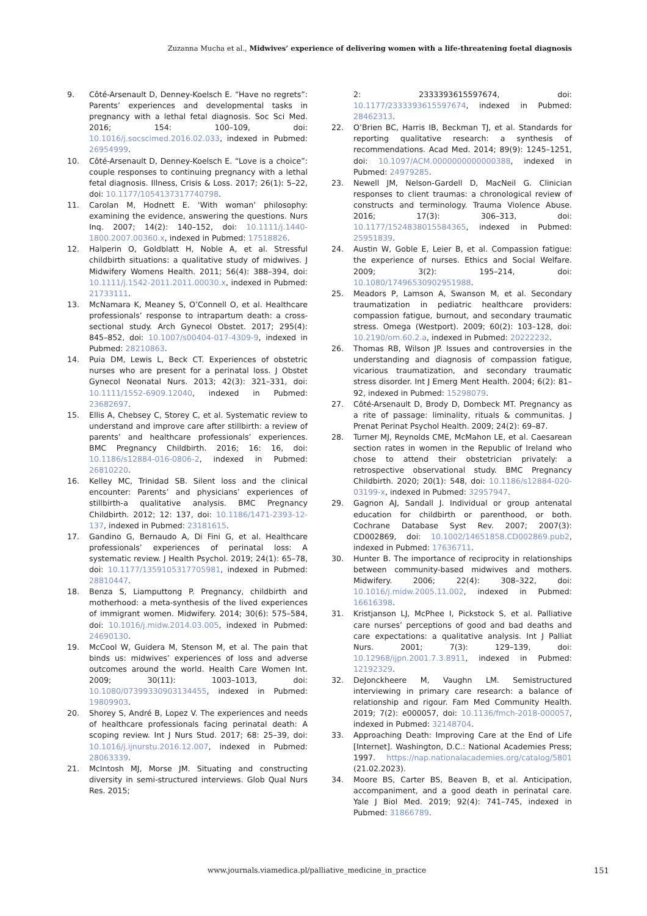Zuzanna Mucha et al., Midwives’ experience of delivering women with a life-threatening foetal diagnosis
9. Côté-Arsenault D, Denney-Koelsch E. “Have no regrets”: Parents’ experiences and developmental tasks in pregnancy with a lethal fetal diagnosis. Soc Sci Med. 2016; 154: 100–109, doi: 10.1016/j.socscimed.2016.02.033, indexed in Pubmed: 26954999.
10. Côté-Arsenault D, Denney-Koelsch E. “Love is a choice”: couple responses to continuing pregnancy with a lethal fetal diagnosis. Illness, Crisis & Loss. 2017; 26(1): 5–22, doi: 10.1177/1054137317740798.
11. Carolan M, Hodnett E. ‘With woman’ philosophy: examining the evidence, answering the questions. Nurs Inq. 2007; 14(2): 140–152, doi: 10.1111/j.1440-1800.2007.00360.x, indexed in Pubmed: 17518826.
12. Halperin O, Goldblatt H, Noble A, et al. Stressful childbirth situations: a qualitative study of midwives. J Midwifery Womens Health. 2011; 56(4): 388–394, doi: 10.1111/j.1542-2011.2011.00030.x, indexed in Pubmed: 21733111.
13. McNamara K, Meaney S, O’Connell O, et al. Healthcare professionals’ response to intrapartum death: a cross-sectional study. Arch Gynecol Obstet. 2017; 295(4): 845–852, doi: 10.1007/s00404-017-4309-9, indexed in Pubmed: 28210863.
14. Puia DM, Lewis L, Beck CT. Experiences of obstetric nurses who are present for a perinatal loss. J Obstet Gynecol Neonatal Nurs. 2013; 42(3): 321–331, doi: 10.1111/1552-6909.12040, indexed in Pubmed: 23682697.
15. Ellis A, Chebsey C, Storey C, et al. Systematic review to understand and improve care after stillbirth: a review of parents’ and healthcare professionals’ experiences. BMC Pregnancy Childbirth. 2016; 16: 16, doi: 10.1186/s12884-016-0806-2, indexed in Pubmed: 26810220.
16. Kelley MC, Trinidad SB. Silent loss and the clinical encounter: Parents’ and physicians’ experiences of stillbirth-a qualitative analysis. BMC Pregnancy Childbirth. 2012; 12: 137, doi: 10.1186/1471-2393-12-137, indexed in Pubmed: 23181615.
17. Gandino G, Bernaudo A, Di Fini G, et al. Healthcare professionals’ experiences of perinatal loss: A systematic review. J Health Psychol. 2019; 24(1): 65–78, doi: 10.1177/1359105317705981, indexed in Pubmed: 28810447.
18. Benza S, Liamputtong P. Pregnancy, childbirth and motherhood: a meta-synthesis of the lived experiences of immigrant women. Midwifery. 2014; 30(6): 575–584, doi: 10.1016/j.midw.2014.03.005, indexed in Pubmed: 24690130.
19. McCool W, Guidera M, Stenson M, et al. The pain that binds us: midwives’ experiences of loss and adverse outcomes around the world. Health Care Women Int. 2009; 30(11): 1003–1013, doi: 10.1080/07399330903134455, indexed in Pubmed: 19809903.
20. Shorey S, André B, Lopez V. The experiences and needs of healthcare professionals facing perinatal death: A scoping review. Int J Nurs Stud. 2017; 68: 25–39, doi: 10.1016/j.ijnurstu.2016.12.007, indexed in Pubmed: 28063339.
21. McIntosh MJ, Morse JM. Situating and constructing diversity in semi-structured interviews. Glob Qual Nurs Res. 2015;
2: 2333393615597674, doi: 10.1177/2333393615597674, indexed in Pubmed: 28462313.
22. O’Brien BC, Harris IB, Beckman TJ, et al. Standards for reporting qualitative research: a synthesis of recommendations. Acad Med. 2014; 89(9): 1245–1251, doi: 10.1097/ACM.0000000000000388, indexed in Pubmed: 24979285.
23. Newell JM, Nelson-Gardell D, MacNeil G. Clinician responses to client traumas: a chronological review of constructs and terminology. Trauma Violence Abuse. 2016; 17(3): 306–313, doi: 10.1177/1524838015584365, indexed in Pubmed: 25951839.
24. Austin W, Goble E, Leier B, et al. Compassion fatigue: the experience of nurses. Ethics and Social Welfare. 2009; 3(2): 195–214, doi: 10.1080/17496530902951988.
25. Meadors P, Lamson A, Swanson M, et al. Secondary traumatization in pediatric healthcare providers: compassion fatigue, burnout, and secondary traumatic stress. Omega (Westport). 2009; 60(2): 103–128, doi: 10.2190/om.60.2.a, indexed in Pubmed: 20222232.
26. Thomas RB, Wilson JP. Issues and controversies in the understanding and diagnosis of compassion fatigue, vicarious traumatization, and secondary traumatic stress disorder. Int J Emerg Ment Health. 2004; 6(2): 81–92, indexed in Pubmed: 15298079.
27. Côté-Arsenault D, Brody D, Dombeck MT. Pregnancy as a rite of passage: liminality, rituals & communitas. J Prenat Perinat Psychol Health. 2009; 24(2): 69–87.
28. Turner MJ, Reynolds CME, McMahon LE, et al. Caesarean section rates in women in the Republic of Ireland who chose to attend their obstetrician privately: a retrospective observational study. BMC Pregnancy Childbirth. 2020; 20(1): 548, doi: 10.1186/s12884-020-03199-x, indexed in Pubmed: 32957947.
29. Gagnon AJ, Sandall J. Individual or group antenatal education for childbirth or parenthood, or both. Cochrane Database Syst Rev. 2007; 2007(3): CD002869, doi: 10.1002/14651858.CD002869.pub2, indexed in Pubmed: 17636711.
30. Hunter B. The importance of reciprocity in relationships between community-based midwives and mothers. Midwifery. 2006; 22(4): 308–322, doi: 10.1016/j.midw.2005.11.002, indexed in Pubmed: 16616398.
31. Kristjanson LJ, McPhee I, Pickstock S, et al. Palliative care nurses’ perceptions of good and bad deaths and care expectations: a qualitative analysis. Int J Palliat Nurs. 2001; 7(3): 129–139, doi: 10.12968/ijpn.2001.7.3.8911, indexed in Pubmed: 12192329.
32. DeJonckheere M, Vaughn LM. Semistructured interviewing in primary care research: a balance of relationship and rigour. Fam Med Community Health. 2019; 7(2): e000057, doi: 10.1136/fmch-2018-000057, indexed in Pubmed: 32148704.
33. Approaching Death: Improving Care at the End of Life [Internet]. Washington, D.C.: National Academies Press; 1997. https://nap.nationalacademies.org/catalog/5801 (21.02.2023).
34. Moore BS, Carter BS, Beaven B, et al. Anticipation, accompaniment, and a good death in perinatal care. Yale J Biol Med. 2019; 92(4): 741–745, indexed in Pubmed: 31866789.
www.journals.viamedica.pl/palliative_medicine_in_practice 151